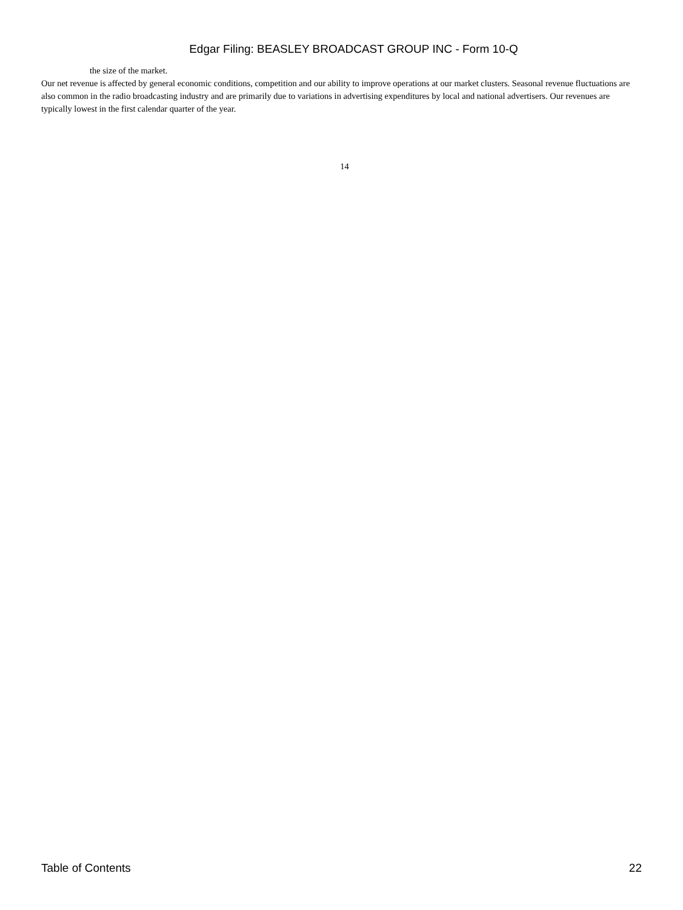Edgar Filing: BEASLEY BROADCAST GROUP INC - Form 10-Q
the size of the market.
Our net revenue is affected by general economic conditions, competition and our ability to improve operations at our market clusters. Seasonal revenue fluctuations are also common in the radio broadcasting industry and are primarily due to variations in advertising expenditures by local and national advertisers. Our revenues are typically lowest in the first calendar quarter of the year.
14
Table of Contents 22